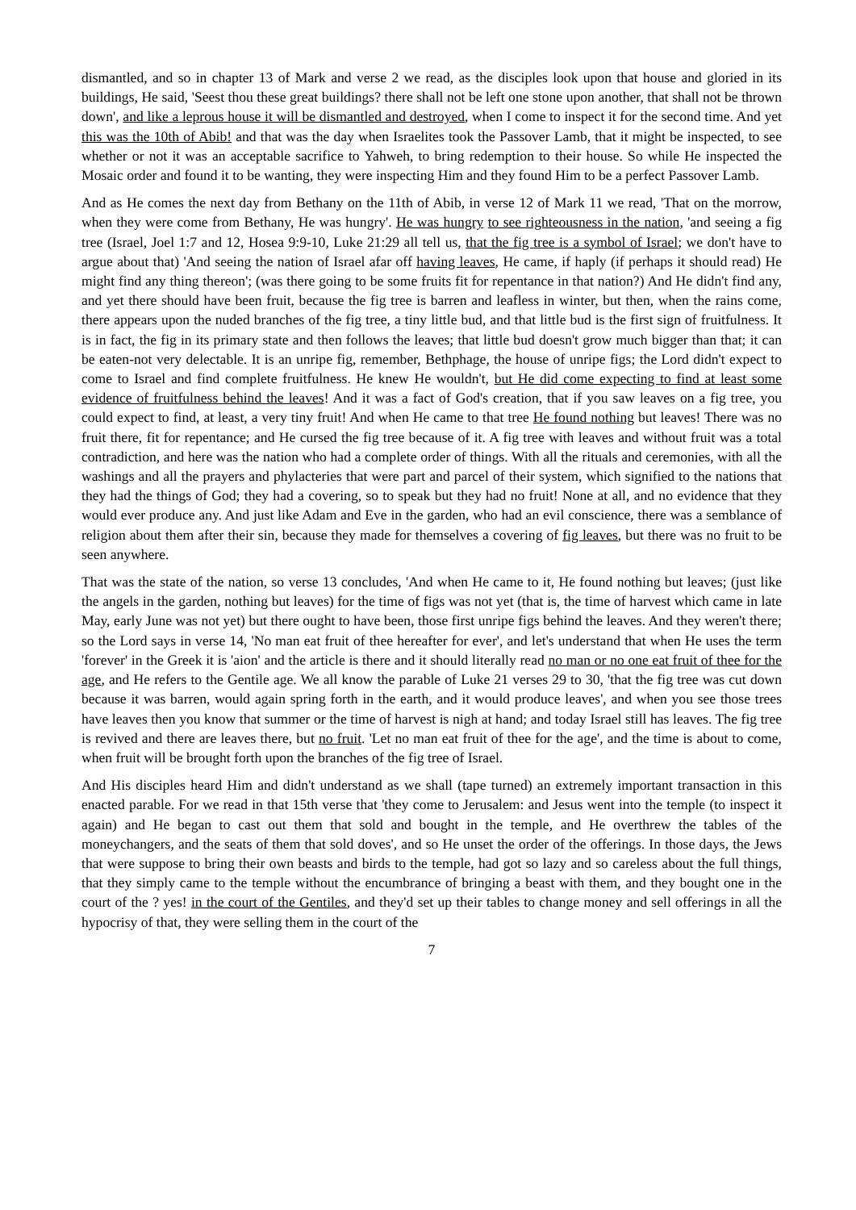dismantled, and so in chapter 13 of Mark and verse 2 we read, as the disciples look upon that house and gloried in its buildings, He said, 'Seest thou these great buildings? there shall not be left one stone upon another, that shall not be thrown down', and like a leprous house it will be dismantled and destroyed, when I come to inspect it for the second time. And yet this was the 10th of Abib! and that was the day when Israelites took the Passover Lamb, that it might be inspected, to see whether or not it was an acceptable sacrifice to Yahweh, to bring redemption to their house. So while He inspected the Mosaic order and found it to be wanting, they were inspecting Him and they found Him to be a perfect Passover Lamb.
And as He comes the next day from Bethany on the 11th of Abib, in verse 12 of Mark 11 we read, 'That on the morrow, when they were come from Bethany, He was hungry'. He was hungry to see righteousness in the nation, 'and seeing a fig tree (Israel, Joel 1:7 and 12, Hosea 9:9-10, Luke 21:29 all tell us, that the fig tree is a symbol of Israel; we don't have to argue about that) 'And seeing the nation of Israel afar off having leaves, He came, if haply (if perhaps it should read) He might find any thing thereon'; (was there going to be some fruits fit for repentance in that nation?) And He didn't find any, and yet there should have been fruit, because the fig tree is barren and leafless in winter, but then, when the rains come, there appears upon the nuded branches of the fig tree, a tiny little bud, and that little bud is the first sign of fruitfulness. It is in fact, the fig in its primary state and then follows the leaves; that little bud doesn't grow much bigger than that; it can be eaten-not very delectable. It is an unripe fig, remember, Bethphage, the house of unripe figs; the Lord didn't expect to come to Israel and find complete fruitfulness. He knew He wouldn't, but He did come expecting to find at least some evidence of fruitfulness behind the leaves! And it was a fact of God's creation, that if you saw leaves on a fig tree, you could expect to find, at least, a very tiny fruit! And when He came to that tree He found nothing but leaves! There was no fruit there, fit for repentance; and He cursed the fig tree because of it. A fig tree with leaves and without fruit was a total contradiction, and here was the nation who had a complete order of things. With all the rituals and ceremonies, with all the washings and all the prayers and phylacteries that were part and parcel of their system, which signified to the nations that they had the things of God; they had a covering, so to speak but they had no fruit! None at all, and no evidence that they would ever produce any. And just like Adam and Eve in the garden, who had an evil conscience, there was a semblance of religion about them after their sin, because they made for themselves a covering of fig leaves, but there was no fruit to be seen anywhere.
That was the state of the nation, so verse 13 concludes, 'And when He came to it, He found nothing but leaves; (just like the angels in the garden, nothing but leaves) for the time of figs was not yet (that is, the time of harvest which came in late May, early June was not yet) but there ought to have been, those first unripe figs behind the leaves. And they weren't there; so the Lord says in verse 14, 'No man eat fruit of thee hereafter for ever', and let's understand that when He uses the term 'forever' in the Greek it is 'aion' and the article is there and it should literally read no man or no one eat fruit of thee for the age, and He refers to the Gentile age. We all know the parable of Luke 21 verses 29 to 30, 'that the fig tree was cut down because it was barren, would again spring forth in the earth, and it would produce leaves', and when you see those trees have leaves then you know that summer or the time of harvest is nigh at hand; and today Israel still has leaves. The fig tree is revived and there are leaves there, but no fruit. 'Let no man eat fruit of thee for the age', and the time is about to come, when fruit will be brought forth upon the branches of the fig tree of Israel.
And His disciples heard Him and didn't understand as we shall (tape turned) an extremely important transaction in this enacted parable. For we read in that 15th verse that 'they come to Jerusalem: and Jesus went into the temple (to inspect it again) and He began to cast out them that sold and bought in the temple, and He overthrew the tables of the moneychangers, and the seats of them that sold doves', and so He unset the order of the offerings. In those days, the Jews that were suppose to bring their own beasts and birds to the temple, had got so lazy and so careless about the full things, that they simply came to the temple without the encumbrance of bringing a beast with them, and they bought one in the court of the ? yes! in the court of the Gentiles, and they'd set up their tables to change money and sell offerings in all the hypocrisy of that, they were selling them in the court of the
7